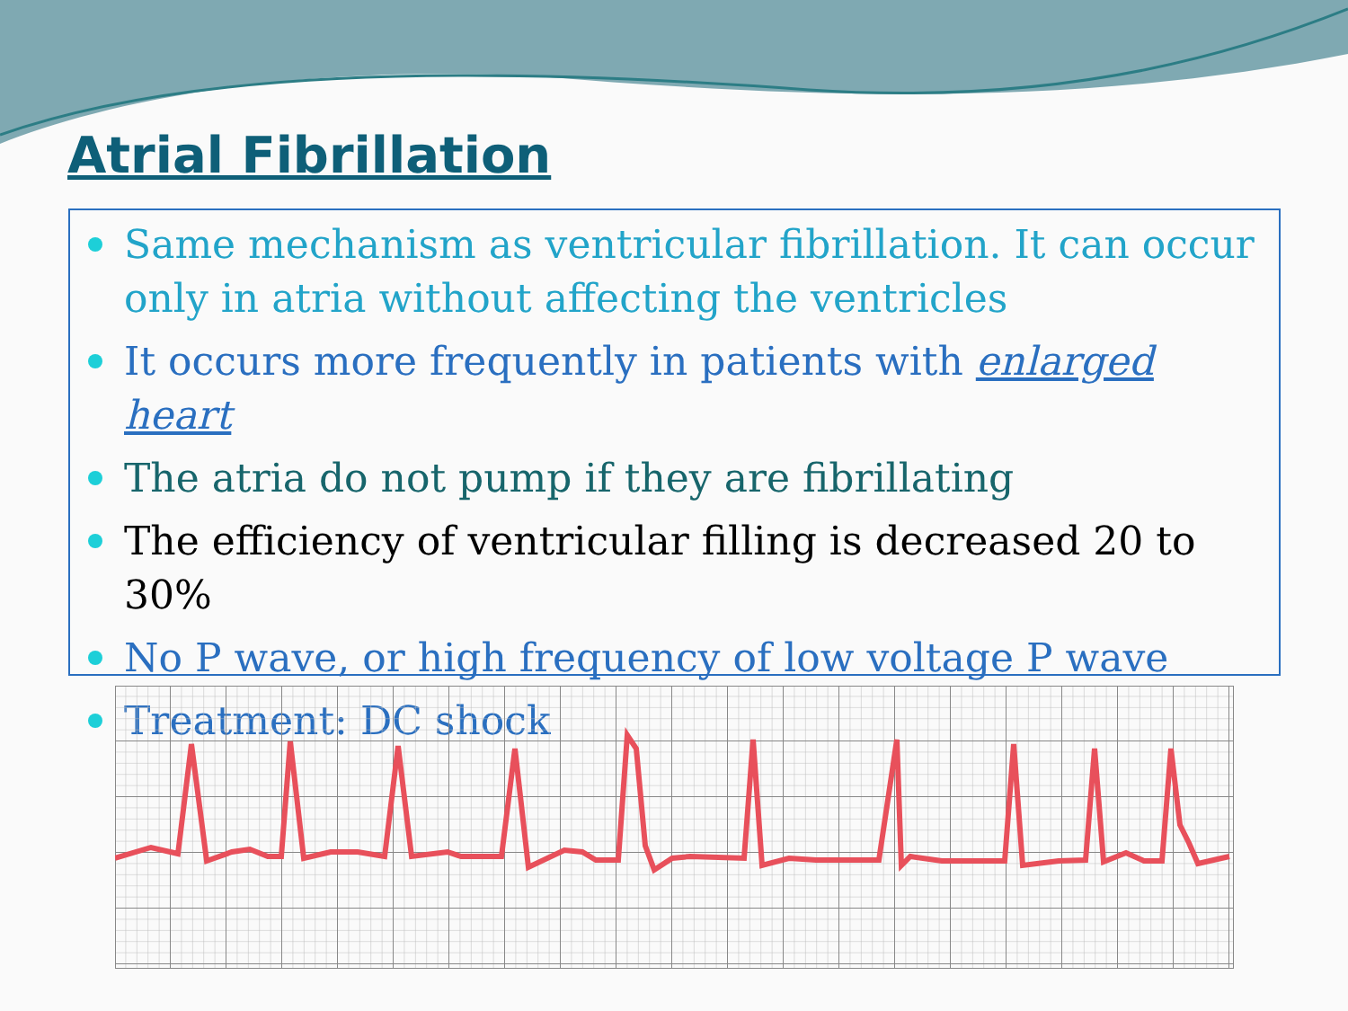Atrial Fibrillation
Same mechanism as ventricular fibrillation. It can occur only in atria without affecting the ventricles
It occurs more frequently in patients with enlarged heart
The atria do not pump if they are fibrillating
The efficiency of ventricular filling is decreased 20 to 30%
No P wave, or high frequency of low voltage P wave
Treatment: DC shock